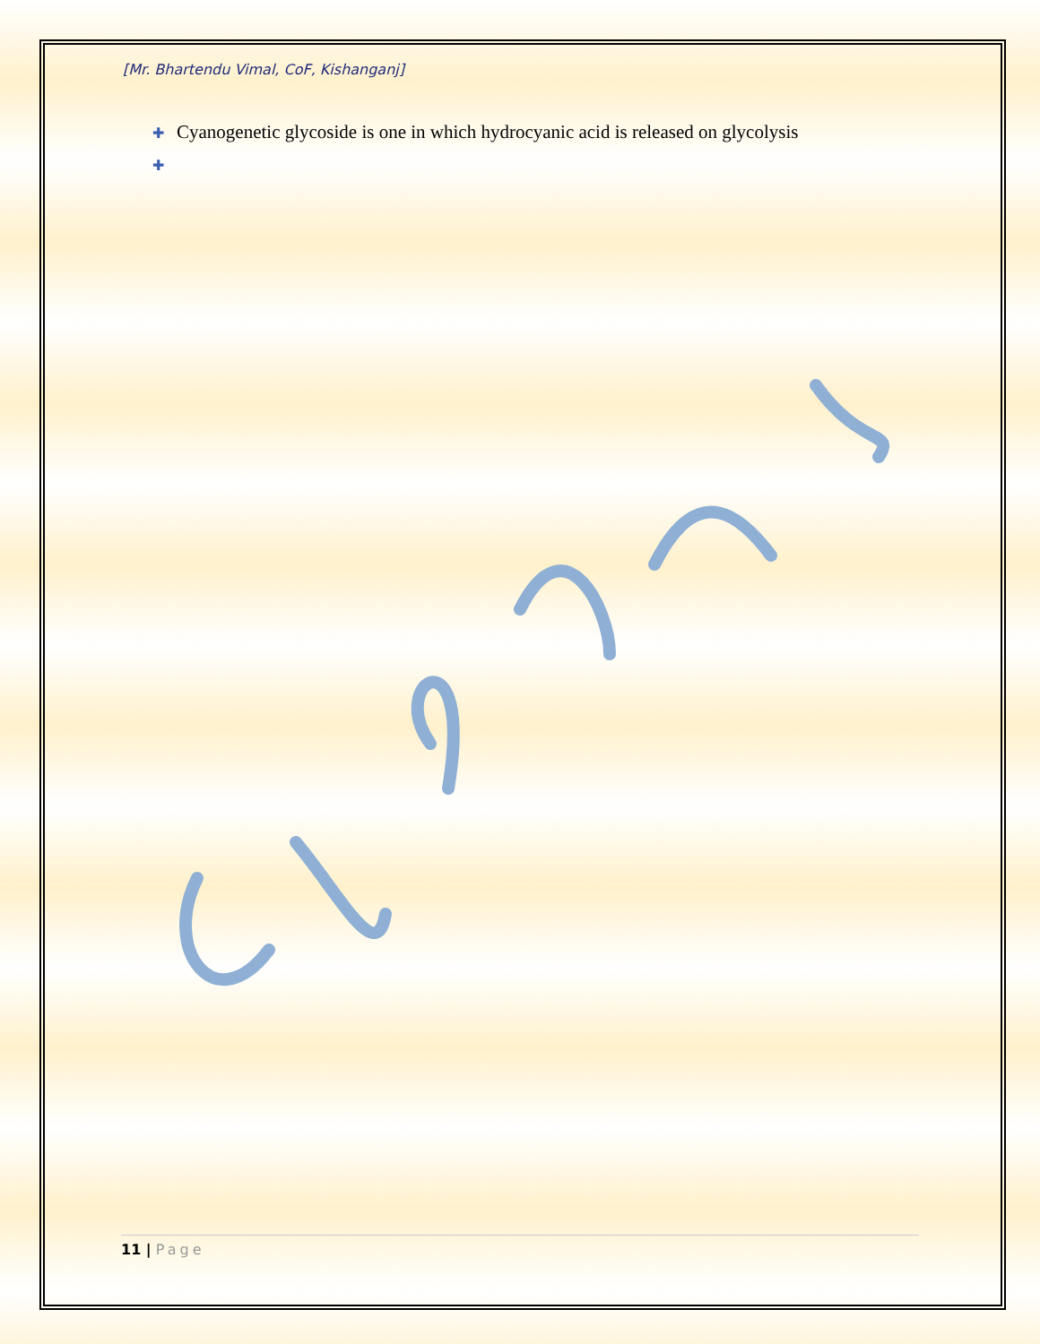[Mr. Bhartendu Vimal, CoF, Kishanganj]
✚ Cyanogenetic glycoside is one in which hydrocyanic acid is released on glycolysis
✚
11 | Page